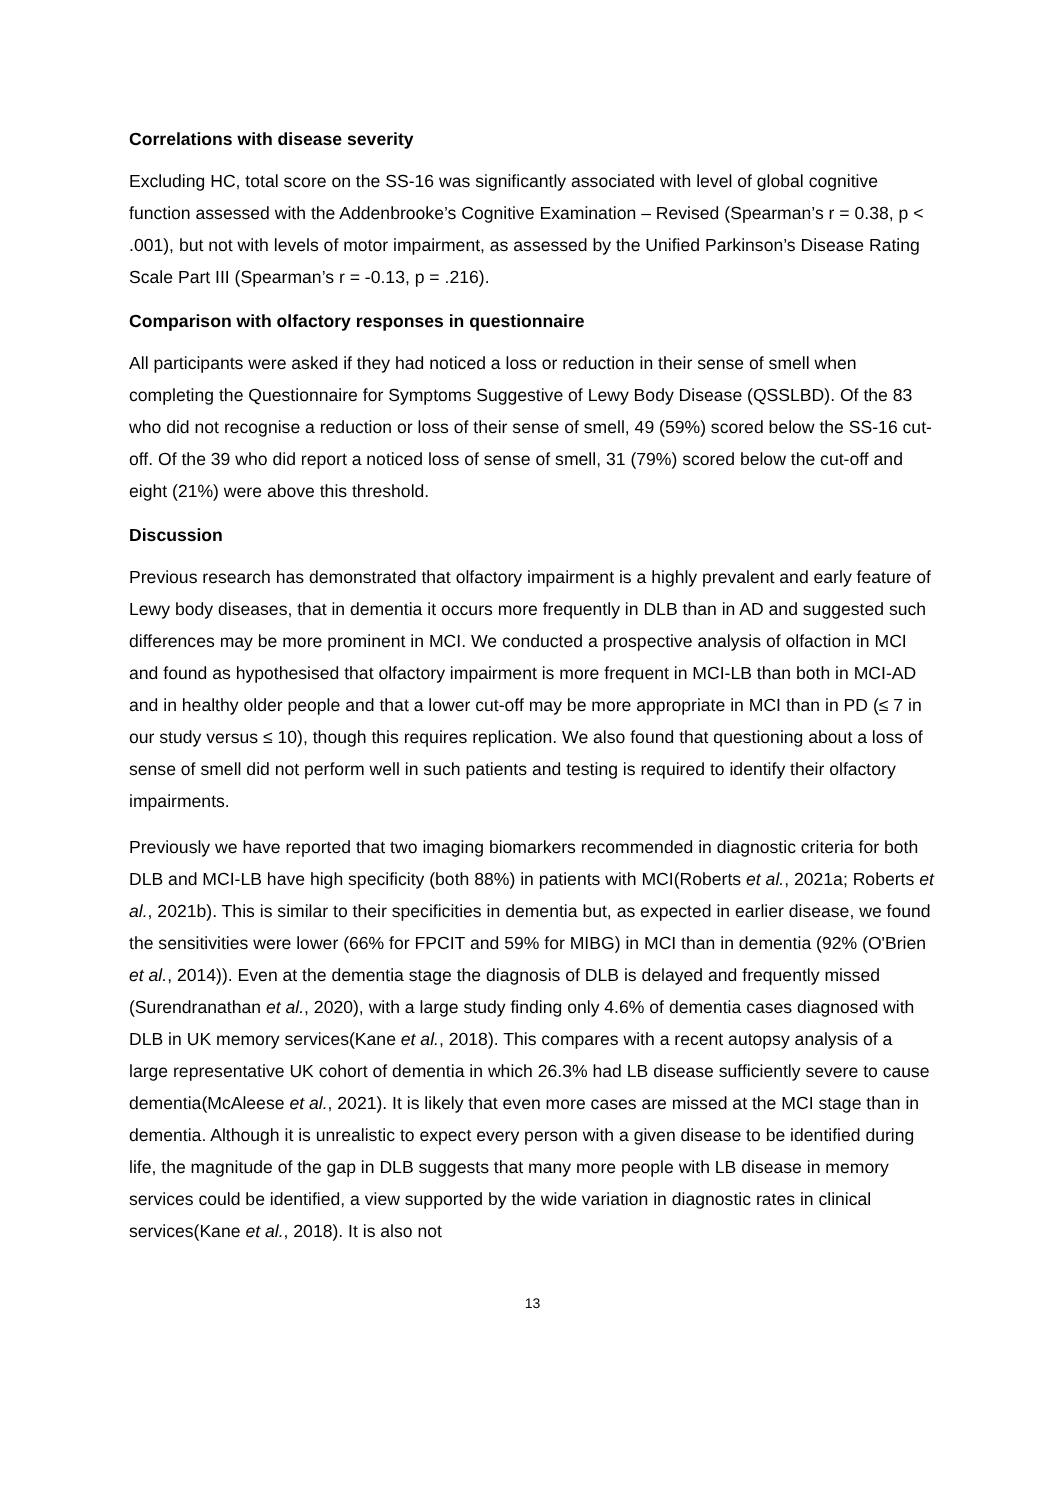Correlations with disease severity
Excluding HC, total score on the SS-16 was significantly associated with level of global cognitive function assessed with the Addenbrooke’s Cognitive Examination – Revised (Spearman’s r = 0.38, p < .001), but not with levels of motor impairment, as assessed by the Unified Parkinson’s Disease Rating Scale Part III (Spearman’s r = -0.13, p = .216).
Comparison with olfactory responses in questionnaire
All participants were asked if they had noticed a loss or reduction in their sense of smell when completing the Questionnaire for Symptoms Suggestive of Lewy Body Disease (QSSLBD). Of the 83 who did not recognise a reduction or loss of their sense of smell, 49 (59%) scored below the SS-16 cut-off. Of the 39 who did report a noticed loss of sense of smell, 31 (79%) scored below the cut-off and eight (21%) were above this threshold.
Discussion
Previous research has demonstrated that olfactory impairment is a highly prevalent and early feature of Lewy body diseases, that in dementia it occurs more frequently in DLB than in AD and suggested such differences may be more prominent in MCI. We conducted a prospective analysis of olfaction in MCI and found as hypothesised that olfactory impairment is more frequent in MCI-LB than both in MCI-AD and in healthy older people and that a lower cut-off may be more appropriate in MCI than in PD (≤ 7 in our study versus ≤ 10), though this requires replication. We also found that questioning about a loss of sense of smell did not perform well in such patients and testing is required to identify their olfactory impairments.
Previously we have reported that two imaging biomarkers recommended in diagnostic criteria for both DLB and MCI-LB have high specificity (both 88%) in patients with MCI(Roberts et al., 2021a; Roberts et al., 2021b). This is similar to their specificities in dementia but, as expected in earlier disease, we found the sensitivities were lower (66% for FPCIT and 59% for MIBG) in MCI than in dementia (92% (O'Brien et al., 2014)). Even at the dementia stage the diagnosis of DLB is delayed and frequently missed (Surendranathan et al., 2020), with a large study finding only 4.6% of dementia cases diagnosed with DLB in UK memory services(Kane et al., 2018). This compares with a recent autopsy analysis of a large representative UK cohort of dementia in which 26.3% had LB disease sufficiently severe to cause dementia(McAleese et al., 2021). It is likely that even more cases are missed at the MCI stage than in dementia. Although it is unrealistic to expect every person with a given disease to be identified during life, the magnitude of the gap in DLB suggests that many more people with LB disease in memory services could be identified, a view supported by the wide variation in diagnostic rates in clinical services(Kane et al., 2018). It is also not
13